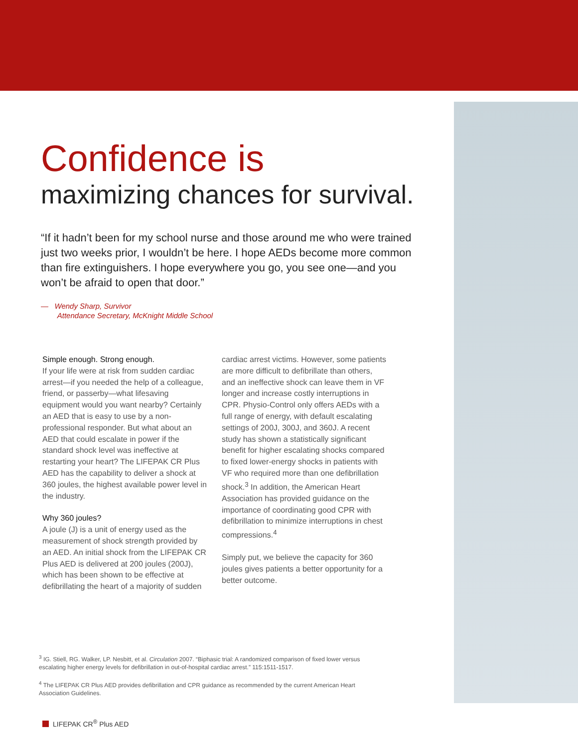Confidence is
maximizing chances for survival.
“If it hadn’t been for my school nurse and those around me who were trained just two weeks prior, I wouldn’t be here. I hope AEDs become more common than fire extinguishers. I hope everywhere you go, you see one—and you won’t be afraid to open that door.”
— Wendy Sharp, Survivor
Attendance Secretary, McKnight Middle School
Simple enough. Strong enough.
If your life were at risk from sudden cardiac arrest—if you needed the help of a colleague, friend, or passerby—what lifesaving equipment would you want nearby? Certainly an AED that is easy to use by a non-professional responder. But what about an AED that could escalate in power if the standard shock level was ineffective at restarting your heart? The LIFEPAK CR Plus AED has the capability to deliver a shock at 360 joules, the highest available power level in the industry.
Why 360 joules?
A joule (J) is a unit of energy used as the measurement of shock strength provided by an AED. An initial shock from the LIFEPAK CR Plus AED is delivered at 200 joules (200J), which has been shown to be effective at defibrillating the heart of a majority of sudden
cardiac arrest victims. However, some patients are more difficult to defibrillate than others, and an ineffective shock can leave them in VF longer and increase costly interruptions in CPR. Physio-Control only offers AEDs with a full range of energy, with default escalating settings of 200J, 300J, and 360J. A recent study has shown a statistically significant benefit for higher escalating shocks compared to fixed lower-energy shocks in patients with VF who required more than one defibrillation shock.<sup>3</sup> In addition, the American Heart Association has provided guidance on the importance of coordinating good CPR with defibrillation to minimize interruptions in chest compressions.<sup>4</sup>
Simply put, we believe the capacity for 360 joules gives patients a better opportunity for a better outcome.
<sup>3</sup> IG. Stiell, RG. Walker, LP. Nesbitt, et al. Circulation 2007. “Biphasic trial: A randomized comparison of fixed lower versus escalating higher energy levels for defibrillation in out-of-hospital cardiac arrest.” 115:1511-1517.
<sup>4</sup> The LIFEPAK CR Plus AED provides defibrillation and CPR guidance as recommended by the current American Heart Association Guidelines.
LIFEPAK CR<sup>®</sup> Plus AED